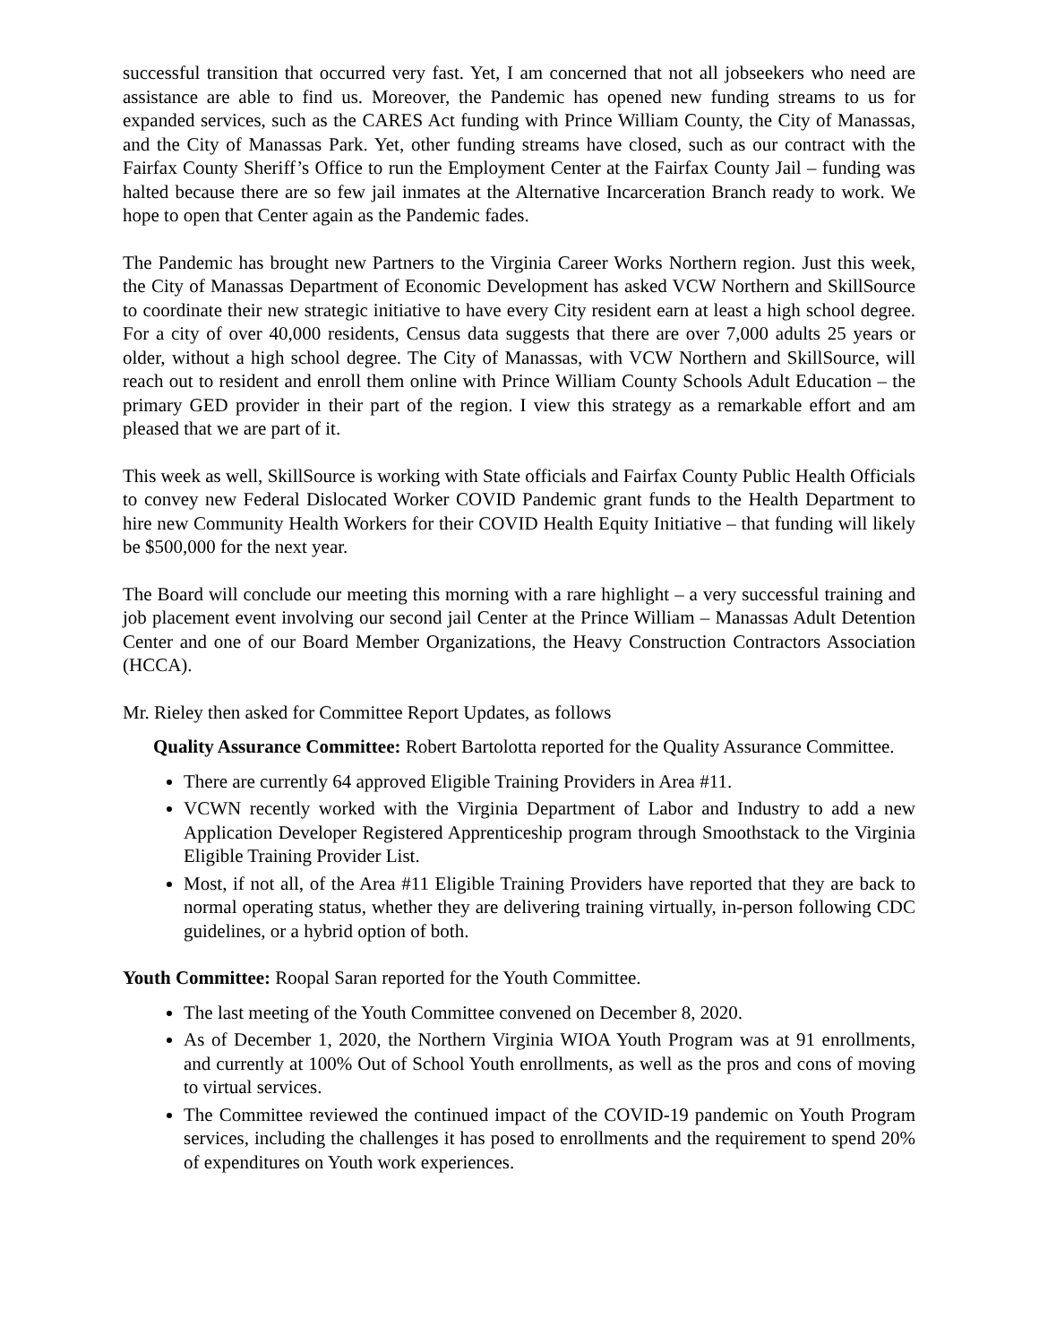successful transition that occurred very fast. Yet, I am concerned that not all jobseekers who need are assistance are able to find us. Moreover, the Pandemic has opened new funding streams to us for expanded services, such as the CARES Act funding with Prince William County, the City of Manassas, and the City of Manassas Park. Yet, other funding streams have closed, such as our contract with the Fairfax County Sheriff’s Office to run the Employment Center at the Fairfax County Jail – funding was halted because there are so few jail inmates at the Alternative Incarceration Branch ready to work. We hope to open that Center again as the Pandemic fades.
The Pandemic has brought new Partners to the Virginia Career Works Northern region. Just this week, the City of Manassas Department of Economic Development has asked VCW Northern and SkillSource to coordinate their new strategic initiative to have every City resident earn at least a high school degree. For a city of over 40,000 residents, Census data suggests that there are over 7,000 adults 25 years or older, without a high school degree. The City of Manassas, with VCW Northern and SkillSource, will reach out to resident and enroll them online with Prince William County Schools Adult Education – the primary GED provider in their part of the region. I view this strategy as a remarkable effort and am pleased that we are part of it.
This week as well, SkillSource is working with State officials and Fairfax County Public Health Officials to convey new Federal Dislocated Worker COVID Pandemic grant funds to the Health Department to hire new Community Health Workers for their COVID Health Equity Initiative – that funding will likely be $500,000 for the next year.
The Board will conclude our meeting this morning with a rare highlight – a very successful training and job placement event involving our second jail Center at the Prince William – Manassas Adult Detention Center and one of our Board Member Organizations, the Heavy Construction Contractors Association (HCCA).
Mr. Rieley then asked for Committee Report Updates, as follows
Quality Assurance Committee: Robert Bartolotta reported for the Quality Assurance Committee.
There are currently 64 approved Eligible Training Providers in Area #11.
VCWN recently worked with the Virginia Department of Labor and Industry to add a new Application Developer Registered Apprenticeship program through Smoothstack to the Virginia Eligible Training Provider List.
Most, if not all, of the Area #11 Eligible Training Providers have reported that they are back to normal operating status, whether they are delivering training virtually, in-person following CDC guidelines, or a hybrid option of both.
Youth Committee: Roopal Saran reported for the Youth Committee.
The last meeting of the Youth Committee convened on December 8, 2020.
As of December 1, 2020, the Northern Virginia WIOA Youth Program was at 91 enrollments, and currently at 100% Out of School Youth enrollments, as well as the pros and cons of moving to virtual services.
The Committee reviewed the continued impact of the COVID-19 pandemic on Youth Program services, including the challenges it has posed to enrollments and the requirement to spend 20% of expenditures on Youth work experiences.